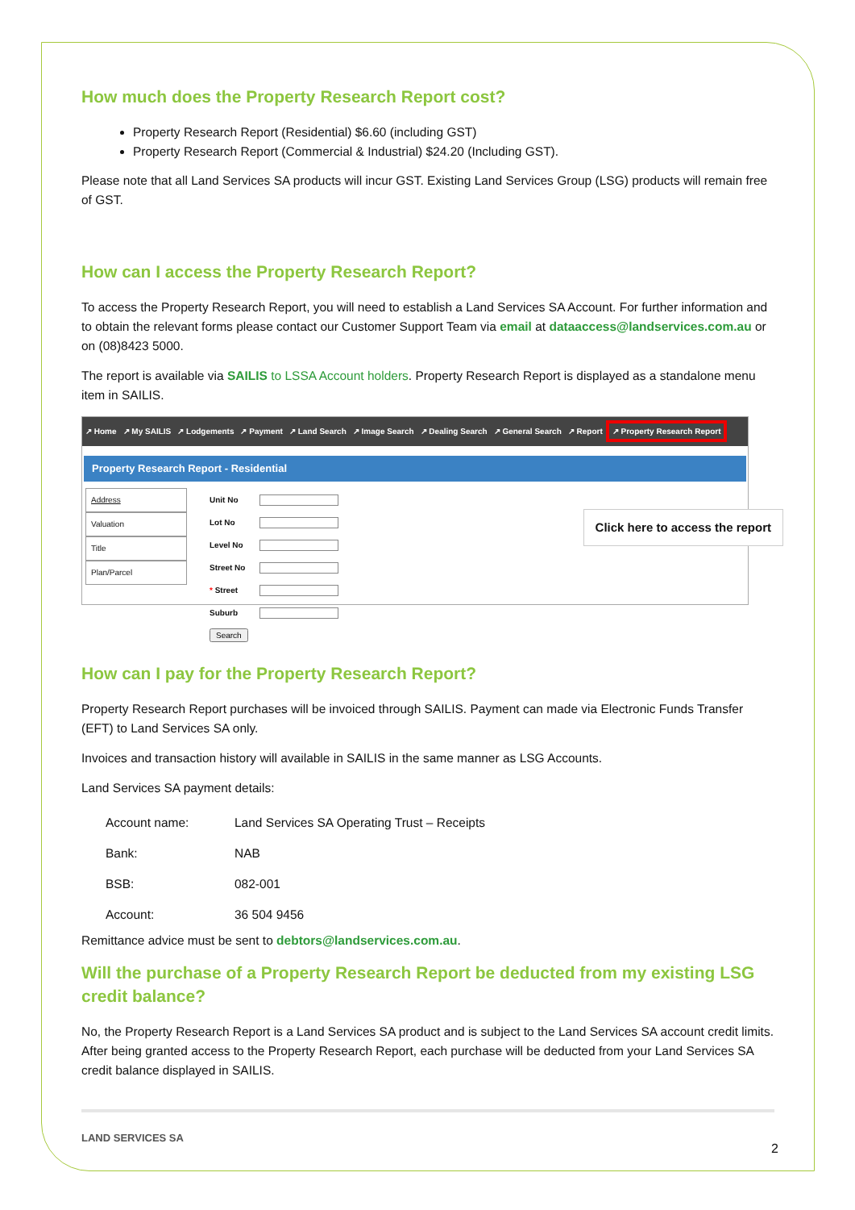How much does the Property Research Report cost?
Property Research Report (Residential) $6.60 (including GST)
Property Research Report (Commercial & Industrial) $24.20 (Including GST).
Please note that all Land Services SA products will incur GST. Existing Land Services Group (LSG) products will remain free of GST.
How can I access the Property Research Report?
To access the Property Research Report, you will need to establish a Land Services SA Account. For further information and to obtain the relevant forms please contact our Customer Support Team via email at dataaccess@landservices.com.au or on (08)8423 5000.
The report is available via SAILIS to LSSA Account holders. Property Research Report is displayed as a standalone menu item in SAILIS.
↗ Home ↗ My SAILIS ↗ Lodgements ↗ Payment ↗ Land Search ↗ Image Search ↗ Dealing Search ↗ General Search ↗ Report ↗ Property Research Report
Property Research Report - Residential
Address
Valuation
Title
Plan/Parcel
| Unit No | |
| Lot No | |
| Level No | |
| Street No | |
| * Street | |
| Suburb | |
| Search | |
Click here to access the report
How can I pay for the Property Research Report?
Property Research Report purchases will be invoiced through SAILIS. Payment can made via Electronic Funds Transfer (EFT) to Land Services SA only.
Invoices and transaction history will available in SAILIS in the same manner as LSG Accounts.
Land Services SA payment details:
| Account name: | Land Services SA Operating Trust – Receipts |
| Bank: | NAB |
| BSB: | 082-001 |
| Account: | 36 504 9456 |
Remittance advice must be sent to debtors@landservices.com.au.
Will the purchase of a Property Research Report be deducted from my existing LSG credit balance?
No, the Property Research Report is a Land Services SA product and is subject to the Land Services SA account credit limits. After being granted access to the Property Research Report, each purchase will be deducted from your Land Services SA credit balance displayed in SAILIS.
LAND SERVICES SA
2